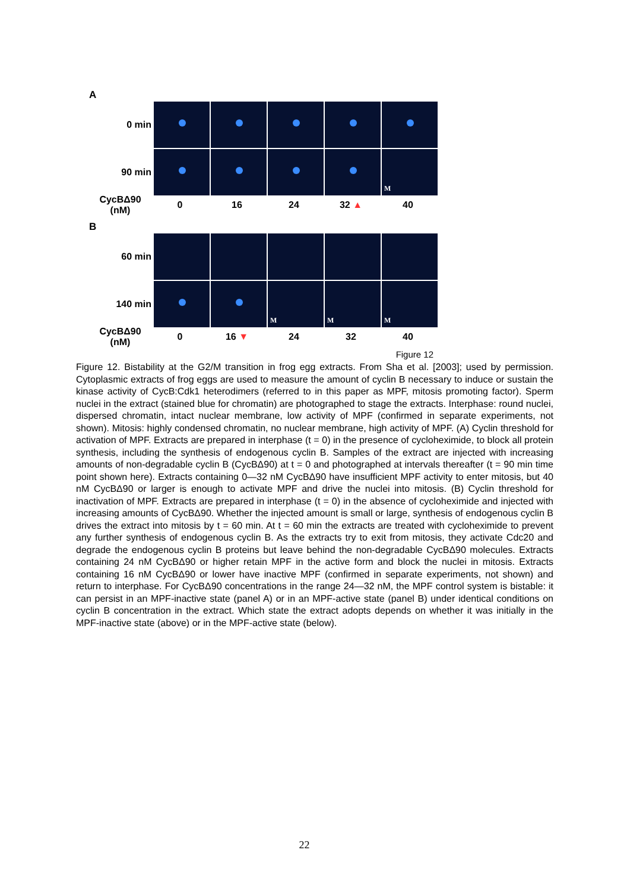A
0 min
90 min
M
CycBΔ90 (nM)
0 16 24 32 ▲ 40
B
60 min
140 min
M
M
M
CycBΔ90 (nM)
0 16 ▼ 24 32 40
Figure 12
Figure 12. Bistability at the G2/M transition in frog egg extracts. From Sha et al. [2003]; used by permission. Cytoplasmic extracts of frog eggs are used to measure the amount of cyclin B necessary to induce or sustain the kinase activity of CycB:Cdk1 heterodimers (referred to in this paper as MPF, mitosis promoting factor). Sperm nuclei in the extract (stained blue for chromatin) are photographed to stage the extracts. Interphase: round nuclei, dispersed chromatin, intact nuclear membrane, low activity of MPF (confirmed in separate experiments, not shown). Mitosis: highly condensed chromatin, no nuclear membrane, high activity of MPF. (A) Cyclin threshold for activation of MPF. Extracts are prepared in interphase (t = 0) in the presence of cycloheximide, to block all protein synthesis, including the synthesis of endogenous cyclin B. Samples of the extract are injected with increasing amounts of non-degradable cyclin B (CycBΔ90) at t = 0 and photographed at intervals thereafter (t = 90 min time point shown here). Extracts containing 0—32 nM CycBΔ90 have insufficient MPF activity to enter mitosis, but 40 nM CycBΔ90 or larger is enough to activate MPF and drive the nuclei into mitosis. (B) Cyclin threshold for inactivation of MPF. Extracts are prepared in interphase (t = 0) in the absence of cycloheximide and injected with increasing amounts of CycBΔ90. Whether the injected amount is small or large, synthesis of endogenous cyclin B drives the extract into mitosis by t = 60 min. At t = 60 min the extracts are treated with cycloheximide to prevent any further synthesis of endogenous cyclin B. As the extracts try to exit from mitosis, they activate Cdc20 and degrade the endogenous cyclin B proteins but leave behind the non-degradable CycBΔ90 molecules. Extracts containing 24 nM CycBΔ90 or higher retain MPF in the active form and block the nuclei in mitosis. Extracts containing 16 nM CycBΔ90 or lower have inactive MPF (confirmed in separate experiments, not shown) and return to interphase. For CycBΔ90 concentrations in the range 24—32 nM, the MPF control system is bistable: it can persist in an MPF-inactive state (panel A) or in an MPF-active state (panel B) under identical conditions on cyclin B concentration in the extract. Which state the extract adopts depends on whether it was initially in the MPF-inactive state (above) or in the MPF-active state (below).
22